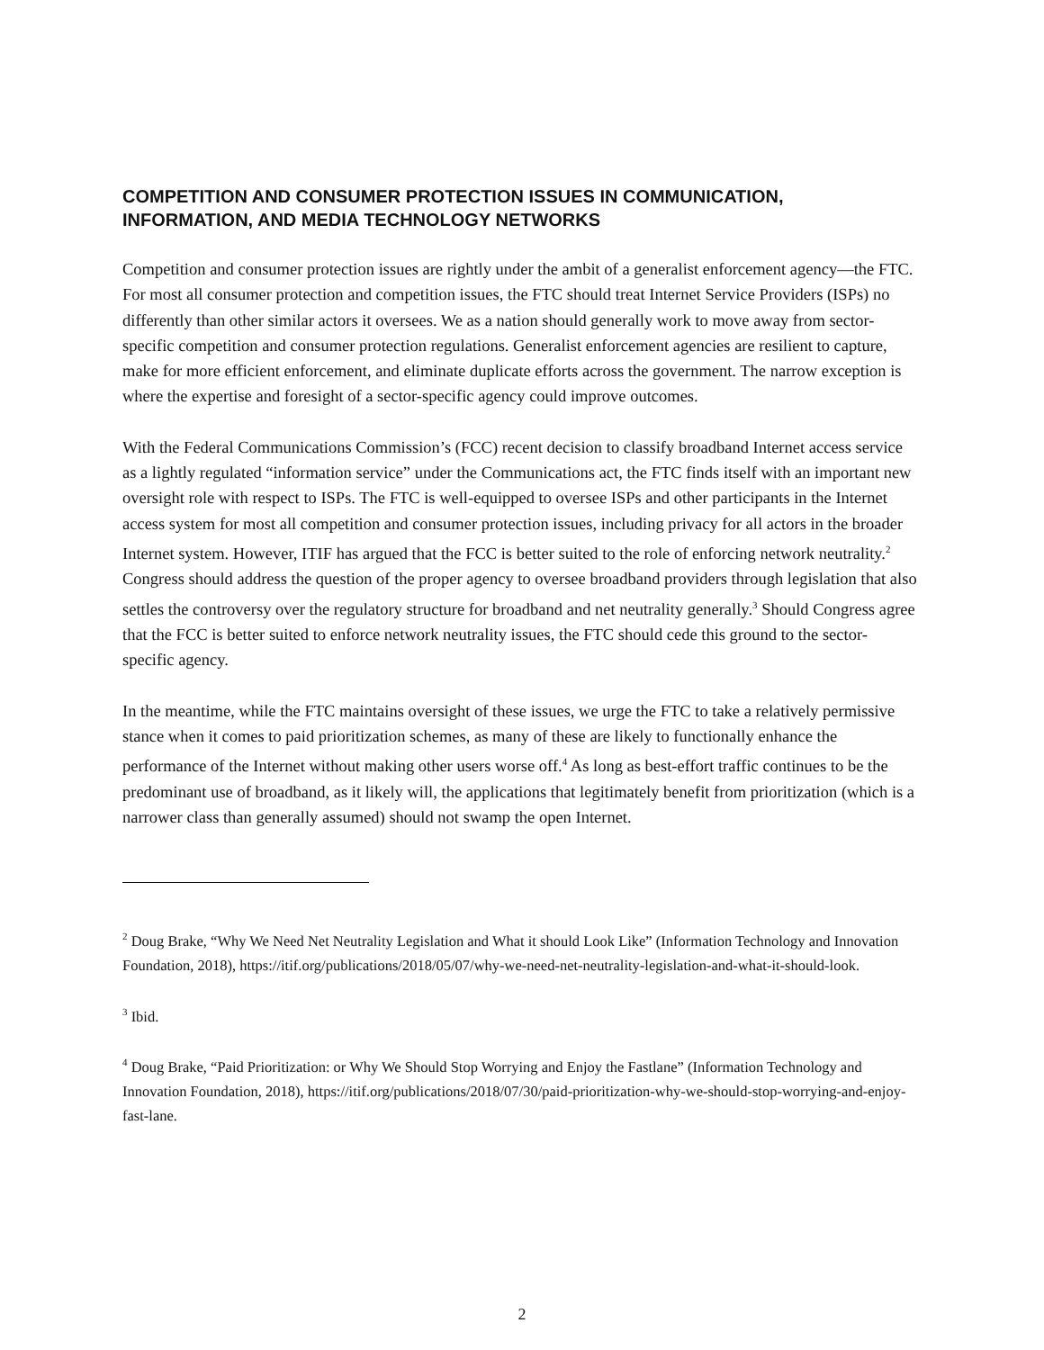COMPETITION AND CONSUMER PROTECTION ISSUES IN COMMUNICATION, INFORMATION, AND MEDIA TECHNOLOGY NETWORKS
Competition and consumer protection issues are rightly under the ambit of a generalist enforcement agency—the FTC. For most all consumer protection and competition issues, the FTC should treat Internet Service Providers (ISPs) no differently than other similar actors it oversees. We as a nation should generally work to move away from sector-specific competition and consumer protection regulations. Generalist enforcement agencies are resilient to capture, make for more efficient enforcement, and eliminate duplicate efforts across the government. The narrow exception is where the expertise and foresight of a sector-specific agency could improve outcomes.
With the Federal Communications Commission’s (FCC) recent decision to classify broadband Internet access service as a lightly regulated “information service” under the Communications act, the FTC finds itself with an important new oversight role with respect to ISPs. The FTC is well-equipped to oversee ISPs and other participants in the Internet access system for most all competition and consumer protection issues, including privacy for all actors in the broader Internet system. However, ITIF has argued that the FCC is better suited to the role of enforcing network neutrality.<sup>2</sup> Congress should address the question of the proper agency to oversee broadband providers through legislation that also settles the controversy over the regulatory structure for broadband and net neutrality generally.<sup>3</sup> Should Congress agree that the FCC is better suited to enforce network neutrality issues, the FTC should cede this ground to the sector-specific agency.
In the meantime, while the FTC maintains oversight of these issues, we urge the FTC to take a relatively permissive stance when it comes to paid prioritization schemes, as many of these are likely to functionally enhance the performance of the Internet without making other users worse off.<sup>4</sup> As long as best-effort traffic continues to be the predominant use of broadband, as it likely will, the applications that legitimately benefit from prioritization (which is a narrower class than generally assumed) should not swamp the open Internet.
<sup>2</sup> Doug Brake, “Why We Need Net Neutrality Legislation and What it should Look Like” (Information Technology and Innovation Foundation, 2018), https://itif.org/publications/2018/05/07/why-we-need-net-neutrality-legislation-and-what-it-should-look.
<sup>3</sup> Ibid.
<sup>4</sup> Doug Brake, “Paid Prioritization: or Why We Should Stop Worrying and Enjoy the Fastlane” (Information Technology and Innovation Foundation, 2018), https://itif.org/publications/2018/07/30/paid-prioritization-why-we-should-stop-worrying-and-enjoy-fast-lane.
2